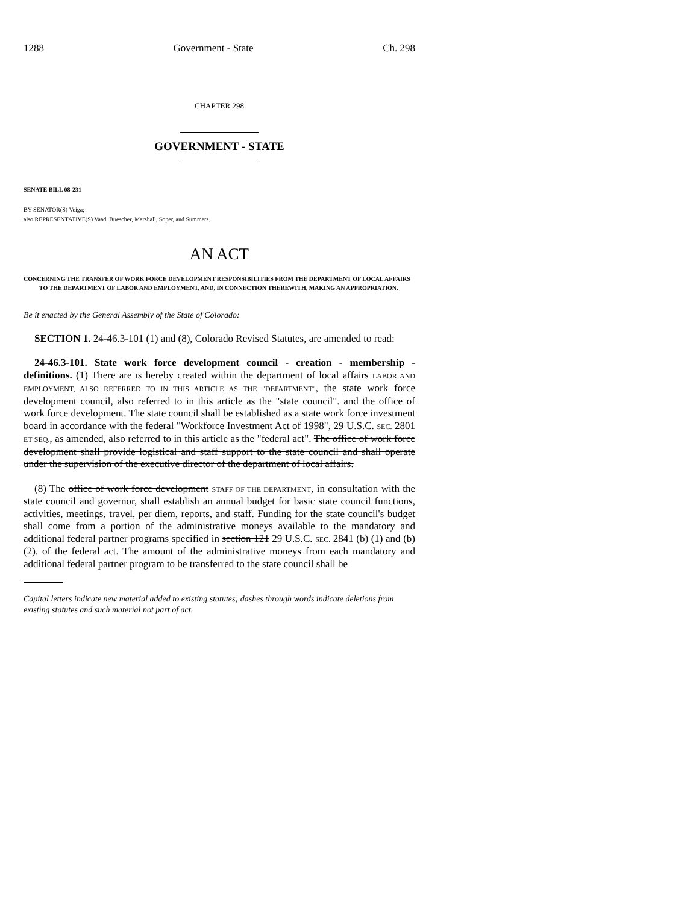1288 Government - State Ch. 298
CHAPTER 298
GOVERNMENT - STATE
SENATE BILL 08-231
BY SENATOR(S) Veiga;
also REPRESENTATIVE(S) Vaad, Buescher, Marshall, Soper, and Summers.
AN ACT
CONCERNING THE TRANSFER OF WORK FORCE DEVELOPMENT RESPONSIBILITIES FROM THE DEPARTMENT OF LOCAL AFFAIRS TO THE DEPARTMENT OF LABOR AND EMPLOYMENT, AND, IN CONNECTION THEREWITH, MAKING AN APPROPRIATION.
Be it enacted by the General Assembly of the State of Colorado:
SECTION 1. 24-46.3-101 (1) and (8), Colorado Revised Statutes, are amended to read:
24-46.3-101. State work force development council - creation - membership - definitions. (1) There are IS hereby created within the department of local affairs LABOR AND EMPLOYMENT, ALSO REFERRED TO IN THIS ARTICLE AS THE "DEPARTMENT", the state work force development council, also referred to in this article as the "state council". and the office of work force development. The state council shall be established as a state work force investment board in accordance with the federal "Workforce Investment Act of 1998", 29 U.S.C. SEC. 2801 ET SEQ., as amended, also referred to in this article as the "federal act". The office of work force development shall provide logistical and staff support to the state council and shall operate under the supervision of the executive director of the department of local affairs.
(8) The office of work force development STAFF OF THE DEPARTMENT, in consultation with the state council and governor, shall establish an annual budget for basic state council functions, activities, meetings, travel, per diem, reports, and staff. Funding for the state council's budget shall come from a portion of the administrative moneys available to the mandatory and additional federal partner programs specified in section 121 29 U.S.C. SEC. 2841 (b) (1) and (b) (2). of the federal act. The amount of the administrative moneys from each mandatory and additional federal partner program to be transferred to the state council shall be
Capital letters indicate new material added to existing statutes; dashes through words indicate deletions from existing statutes and such material not part of act.